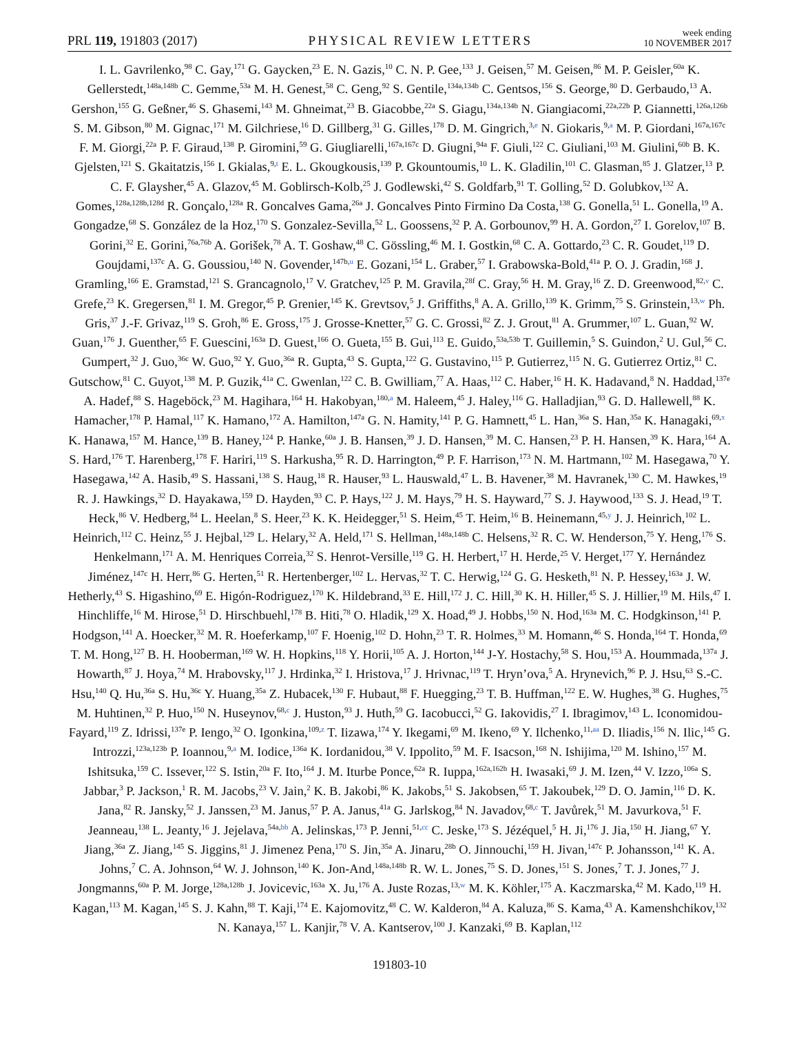PRL 119, 191803 (2017) PHYSICAL REVIEW LETTERS week ending
10 NOVEMBER 2017
I. L. Gavrilenko,<sup>98</sup> C. Gay,<sup>171</sup> G. Gaycken,<sup>23</sup> E. N. Gazis,<sup>10</sup> C. N. P. Gee,<sup>133</sup> J. Geisen,<sup>57</sup> M. Geisen,<sup>86</sup> M. P. Geisler,<sup>60a</sup> K. Gellerstedt,<sup>148a,148b</sup> C. Gemme,<sup>53a</sup> M. H. Genest,<sup>58</sup> C. Geng,<sup>92</sup> S. Gentile,<sup>134a,134b</sup> C. Gentsos,<sup>156</sup> S. George,<sup>80</sup> D. Gerbaudo,<sup>13</sup> A. Gershon,<sup>155</sup> G. Geßner,<sup>46</sup> S. Ghasemi,<sup>143</sup> M. Ghneimat,<sup>23</sup> B. Giacobbe,<sup>22a</sup> S. Giagu,<sup>134a,134b</sup> N. Giangiacomi,<sup>22a,22b</sup> P. Giannetti,<sup>126a,126b</sup> S. M. Gibson,<sup>80</sup> M. Gignac,<sup>171</sup> M. Gilchriese,<sup>16</sup> D. Gillberg,<sup>31</sup> G. Gilles,<sup>178</sup> D. M. Gingrich,<sup>3,e</sup> N. Giokaris,<sup>9,a</sup> M. P. Giordani,<sup>167a,167c</sup> F. M. Giorgi,<sup>22a</sup> P. F. Giraud,<sup>138</sup> P. Giromini,<sup>59</sup> G. Giugliarelli,<sup>167a,167c</sup> D. Giugni,<sup>94a</sup> F. Giuli,<sup>122</sup> C. Giuliani,<sup>103</sup> M. Giulini,<sup>60b</sup> B. K. Gjelsten,<sup>121</sup> S. Gkaitatzis,<sup>156</sup> I. Gkialas,<sup>9,t</sup> E. L. Gkougkousis,<sup>139</sup> P. Gkountoumis,<sup>10</sup> L. K. Gladilin,<sup>101</sup> C. Glasman,<sup>85</sup> J. Glatzer,<sup>13</sup> P. C. F. Glaysher,<sup>45</sup> A. Glazov,<sup>45</sup> M. Goblirsch-Kolb,<sup>25</sup> J. Godlewski,<sup>42</sup> S. Goldfarb,<sup>91</sup> T. Golling,<sup>52</sup> D. Golubkov,<sup>132</sup> A. Gomes,<sup>128a,128b,128d</sup> R. Gonçalo,<sup>128a</sup> R. Goncalves Gama,<sup>26a</sup> J. Goncalves Pinto Firmino Da Costa,<sup>138</sup> G. Gonella,<sup>51</sup> L. Gonella,<sup>19</sup> A. Gongadze,<sup>68</sup> S. González de la Hoz,<sup>170</sup> S. Gonzalez-Sevilla,<sup>52</sup> L. Goossens,<sup>32</sup> P. A. Gorbounov,<sup>99</sup> H. A. Gordon,<sup>27</sup> I. Gorelov,<sup>107</sup> B. Gorini,<sup>32</sup> E. Gorini,<sup>76a,76b</sup> A. Gorišek,<sup>78</sup> A. T. Goshaw,<sup>48</sup> C. Gössling,<sup>46</sup> M. I. Gostkin,<sup>68</sup> C. A. Gottardo,<sup>23</sup> C. R. Goudet,<sup>119</sup> D. Goujdami,<sup>137c</sup> A. G. Goussiou,<sup>140</sup> N. Govender,<sup>147b,u</sup> E. Gozani,<sup>154</sup> L. Graber,<sup>57</sup> I. Grabowska-Bold,<sup>41a</sup> P. O. J. Gradin,<sup>168</sup> J. Gramling,<sup>166</sup> E. Gramstad,<sup>121</sup> S. Grancagnolo,<sup>17</sup> V. Gratchev,<sup>125</sup> P. M. Gravila,<sup>28f</sup> C. Gray,<sup>56</sup> H. M. Gray,<sup>16</sup> Z. D. Greenwood,<sup>82,v</sup> C. Grefe,<sup>23</sup> K. Gregersen,<sup>81</sup> I. M. Gregor,<sup>45</sup> P. Grenier,<sup>145</sup> K. Grevtsov,<sup>5</sup> J. Griffiths,<sup>8</sup> A. A. Grillo,<sup>139</sup> K. Grimm,<sup>75</sup> S. Grinstein,<sup>13,w</sup> Ph. Gris,<sup>37</sup> J.-F. Grivaz,<sup>119</sup> S. Groh,<sup>86</sup> E. Gross,<sup>175</sup> J. Grosse-Knetter,<sup>57</sup> G. C. Grossi,<sup>82</sup> Z. J. Grout,<sup>81</sup> A. Grummer,<sup>107</sup> L. Guan,<sup>92</sup> W. Guan,<sup>176</sup> J. Guenther,<sup>65</sup> F. Guescini,<sup>163a</sup> D. Guest,<sup>166</sup> O. Gueta,<sup>155</sup> B. Gui,<sup>113</sup> E. Guido,<sup>53a,53b</sup> T. Guillemin,<sup>5</sup> S. Guindon,<sup>2</sup> U. Gul,<sup>56</sup> C. Gumpert,<sup>32</sup> J. Guo,<sup>36c</sup> W. Guo,<sup>92</sup> Y. Guo,<sup>36a</sup> R. Gupta,<sup>43</sup> S. Gupta,<sup>122</sup> G. Gustavino,<sup>115</sup> P. Gutierrez,<sup>115</sup> N. G. Gutierrez Ortiz,<sup>81</sup> C. Gutschow,<sup>81</sup> C. Guyot,<sup>138</sup> M. P. Guzik,<sup>41a</sup> C. Gwenlan,<sup>122</sup> C. B. Gwilliam,<sup>77</sup> A. Haas,<sup>112</sup> C. Haber,<sup>16</sup> H. K. Hadavand,<sup>8</sup> N. Haddad,<sup>137e</sup> A. Hadef,<sup>88</sup> S. Hageböck,<sup>23</sup> M. Hagihara,<sup>164</sup> H. Hakobyan,<sup>180,a</sup> M. Haleem,<sup>45</sup> J. Haley,<sup>116</sup> G. Halladjian,<sup>93</sup> G. D. Hallewell,<sup>88</sup> K. Hamacher,<sup>178</sup> P. Hamal,<sup>117</sup> K. Hamano,<sup>172</sup> A. Hamilton,<sup>147a</sup> G. N. Hamity,<sup>141</sup> P. G. Hamnett,<sup>45</sup> L. Han,<sup>36a</sup> S. Han,<sup>35a</sup> K. Hanagaki,<sup>69,x</sup> K. Hanawa,<sup>157</sup> M. Hance,<sup>139</sup> B. Haney,<sup>124</sup> P. Hanke,<sup>60a</sup> J. B. Hansen,<sup>39</sup> J. D. Hansen,<sup>39</sup> M. C. Hansen,<sup>23</sup> P. H. Hansen,<sup>39</sup> K. Hara,<sup>164</sup> A. S. Hard,<sup>176</sup> T. Harenberg,<sup>178</sup> F. Hariri,<sup>119</sup> S. Harkusha,<sup>95</sup> R. D. Harrington,<sup>49</sup> P. F. Harrison,<sup>173</sup> N. M. Hartmann,<sup>102</sup> M. Hasegawa,<sup>70</sup> Y. Hasegawa,<sup>142</sup> A. Hasib,<sup>49</sup> S. Hassani,<sup>138</sup> S. Haug,<sup>18</sup> R. Hauser,<sup>93</sup> L. Hauswald,<sup>47</sup> L. B. Havener,<sup>38</sup> M. Havranek,<sup>130</sup> C. M. Hawkes,<sup>19</sup> R. J. Hawkings,<sup>32</sup> D. Hayakawa,<sup>159</sup> D. Hayden,<sup>93</sup> C. P. Hays,<sup>122</sup> J. M. Hays,<sup>79</sup> H. S. Hayward,<sup>77</sup> S. J. Haywood,<sup>133</sup> S. J. Head,<sup>19</sup> T. Heck,<sup>86</sup> V. Hedberg,<sup>84</sup> L. Heelan,<sup>8</sup> S. Heer,<sup>23</sup> K. K. Heidegger,<sup>51</sup> S. Heim,<sup>45</sup> T. Heim,<sup>16</sup> B. Heinemann,<sup>45,y</sup> J. J. Heinrich,<sup>102</sup> L. Heinrich,<sup>112</sup> C. Heinz,<sup>55</sup> J. Hejbal,<sup>129</sup> L. Helary,<sup>32</sup> A. Held,<sup>171</sup> S. Hellman,<sup>148a,148b</sup> C. Helsens,<sup>32</sup> R. C. W. Henderson,<sup>75</sup> Y. Heng,<sup>176</sup> S. Henkelmann,<sup>171</sup> A. M. Henriques Correia,<sup>32</sup> S. Henrot-Versille,<sup>119</sup> G. H. Herbert,<sup>17</sup> H. Herde,<sup>25</sup> V. Herget,<sup>177</sup> Y. Hernández Jiménez,<sup>147c</sup> H. Herr,<sup>86</sup> G. Herten,<sup>51</sup> R. Hertenberger,<sup>102</sup> L. Hervas,<sup>32</sup> T. C. Herwig,<sup>124</sup> G. G. Hesketh,<sup>81</sup> N. P. Hessey,<sup>163a</sup> J. W. Hetherly,<sup>43</sup> S. Higashino,<sup>69</sup> E. Higón-Rodriguez,<sup>170</sup> K. Hildebrand,<sup>33</sup> E. Hill,<sup>172</sup> J. C. Hill,<sup>30</sup> K. H. Hiller,<sup>45</sup> S. J. Hillier,<sup>19</sup> M. Hils,<sup>47</sup> I. Hinchliffe,<sup>16</sup> M. Hirose,<sup>51</sup> D. Hirschbuehl,<sup>178</sup> B. Hiti,<sup>78</sup> O. Hladik,<sup>129</sup> X. Hoad,<sup>49</sup> J. Hobbs,<sup>150</sup> N. Hod,<sup>163a</sup> M. C. Hodgkinson,<sup>141</sup> P. Hodgson,<sup>141</sup> A. Hoecker,<sup>32</sup> M. R. Hoeferkamp,<sup>107</sup> F. Hoenig,<sup>102</sup> D. Hohn,<sup>23</sup> T. R. Holmes,<sup>33</sup> M. Homann,<sup>46</sup> S. Honda,<sup>164</sup> T. Honda,<sup>69</sup> T. M. Hong,<sup>127</sup> B. H. Hooberman,<sup>169</sup> W. H. Hopkins,<sup>118</sup> Y. Horii,<sup>105</sup> A. J. Horton,<sup>144</sup> J-Y. Hostachy,<sup>58</sup> S. Hou,<sup>153</sup> A. Hoummada,<sup>137a</sup> J. Howarth,<sup>87</sup> J. Hoya,<sup>74</sup> M. Hrabovsky,<sup>117</sup> J. Hrdinka,<sup>32</sup> I. Hristova,<sup>17</sup> J. Hrivnac,<sup>119</sup> T. Hryn’ova,<sup>5</sup> A. Hrynevich,<sup>96</sup> P. J. Hsu,<sup>63</sup> S.-C. Hsu,<sup>140</sup> Q. Hu,<sup>36a</sup> S. Hu,<sup>36c</sup> Y. Huang,<sup>35a</sup> Z. Hubacek,<sup>130</sup> F. Hubaut,<sup>88</sup> F. Huegging,<sup>23</sup> T. B. Huffman,<sup>122</sup> E. W. Hughes,<sup>38</sup> G. Hughes,<sup>75</sup> M. Huhtinen,<sup>32</sup> P. Huo,<sup>150</sup> N. Huseynov,<sup>68,c</sup> J. Huston,<sup>93</sup> J. Huth,<sup>59</sup> G. Iacobucci,<sup>52</sup> G. Iakovidis,<sup>27</sup> I. Ibragimov,<sup>143</sup> L. Iconomidou-Fayard,<sup>119</sup> Z. Idrissi,<sup>137e</sup> P. Iengo,<sup>32</sup> O. Igonkina,<sup>109,z</sup> T. Iizawa,<sup>174</sup> Y. Ikegami,<sup>69</sup> M. Ikeno,<sup>69</sup> Y. Ilchenko,<sup>11,aa</sup> D. Iliadis,<sup>156</sup> N. Ilic,<sup>145</sup> G. Introzzi,<sup>123a,123b</sup> P. Ioannou,<sup>9,a</sup> M. Iodice,<sup>136a</sup> K. Iordanidou,<sup>38</sup> V. Ippolito,<sup>59</sup> M. F. Isacson,<sup>168</sup> N. Ishijima,<sup>120</sup> M. Ishino,<sup>157</sup> M. Ishitsuka,<sup>159</sup> C. Issever,<sup>122</sup> S. Istin,<sup>20a</sup> F. Ito,<sup>164</sup> J. M. Iturbe Ponce,<sup>62a</sup> R. Iuppa,<sup>162a,162b</sup> H. Iwasaki,<sup>69</sup> J. M. Izen,<sup>44</sup> V. Izzo,<sup>106a</sup> S. Jabbar,<sup>3</sup> P. Jackson,<sup>1</sup> R. M. Jacobs,<sup>23</sup> V. Jain,<sup>2</sup> K. B. Jakobi,<sup>86</sup> K. Jakobs,<sup>51</sup> S. Jakobsen,<sup>65</sup> T. Jakoubek,<sup>129</sup> D. O. Jamin,<sup>116</sup> D. K. Jana,<sup>82</sup> R. Jansky,<sup>52</sup> J. Janssen,<sup>23</sup> M. Janus,<sup>57</sup> P. A. Janus,<sup>41a</sup> G. Jarlskog,<sup>84</sup> N. Javadov,<sup>68,c</sup> T. Javůrek,<sup>51</sup> M. Javurkova,<sup>51</sup> F. Jeanneau,<sup>138</sup> L. Jeanty,<sup>16</sup> J. Jejelava,<sup>54a,bb</sup> A. Jelinskas,<sup>173</sup> P. Jenni,<sup>51,cc</sup> C. Jeske,<sup>173</sup> S. Jézéquel,<sup>5</sup> H. Ji,<sup>176</sup> J. Jia,<sup>150</sup> H. Jiang,<sup>67</sup> Y. Jiang,<sup>36a</sup> Z. Jiang,<sup>145</sup> S. Jiggins,<sup>81</sup> J. Jimenez Pena,<sup>170</sup> S. Jin,<sup>35a</sup> A. Jinaru,<sup>28b</sup> O. Jinnouchi,<sup>159</sup> H. Jivan,<sup>147c</sup> P. Johansson,<sup>141</sup> K. A. Johns,<sup>7</sup> C. A. Johnson,<sup>64</sup> W. J. Johnson,<sup>140</sup> K. Jon-And,<sup>148a,148b</sup> R. W. L. Jones,<sup>75</sup> S. D. Jones,<sup>151</sup> S. Jones,<sup>7</sup> T. J. Jones,<sup>77</sup> J. Jongmanns,<sup>60a</sup> P. M. Jorge,<sup>128a,128b</sup> J. Jovicevic,<sup>163a</sup> X. Ju,<sup>176</sup> A. Juste Rozas,<sup>13,w</sup> M. K. Köhler,<sup>175</sup> A. Kaczmarska,<sup>42</sup> M. Kado,<sup>119</sup> H. Kagan,<sup>113</sup> M. Kagan,<sup>145</sup> S. J. Kahn,<sup>88</sup> T. Kaji,<sup>174</sup> E. Kajomovitz,<sup>48</sup> C. W. Kalderon,<sup>84</sup> A. Kaluza,<sup>86</sup> S. Kama,<sup>43</sup> A. Kamenshchikov,<sup>132</sup> N. Kanaya,<sup>157</sup> L. Kanjir,<sup>78</sup> V. A. Kantserov,<sup>100</sup> J. Kanzaki,<sup>69</sup> B. Kaplan,<sup>112</sup>
191803-10